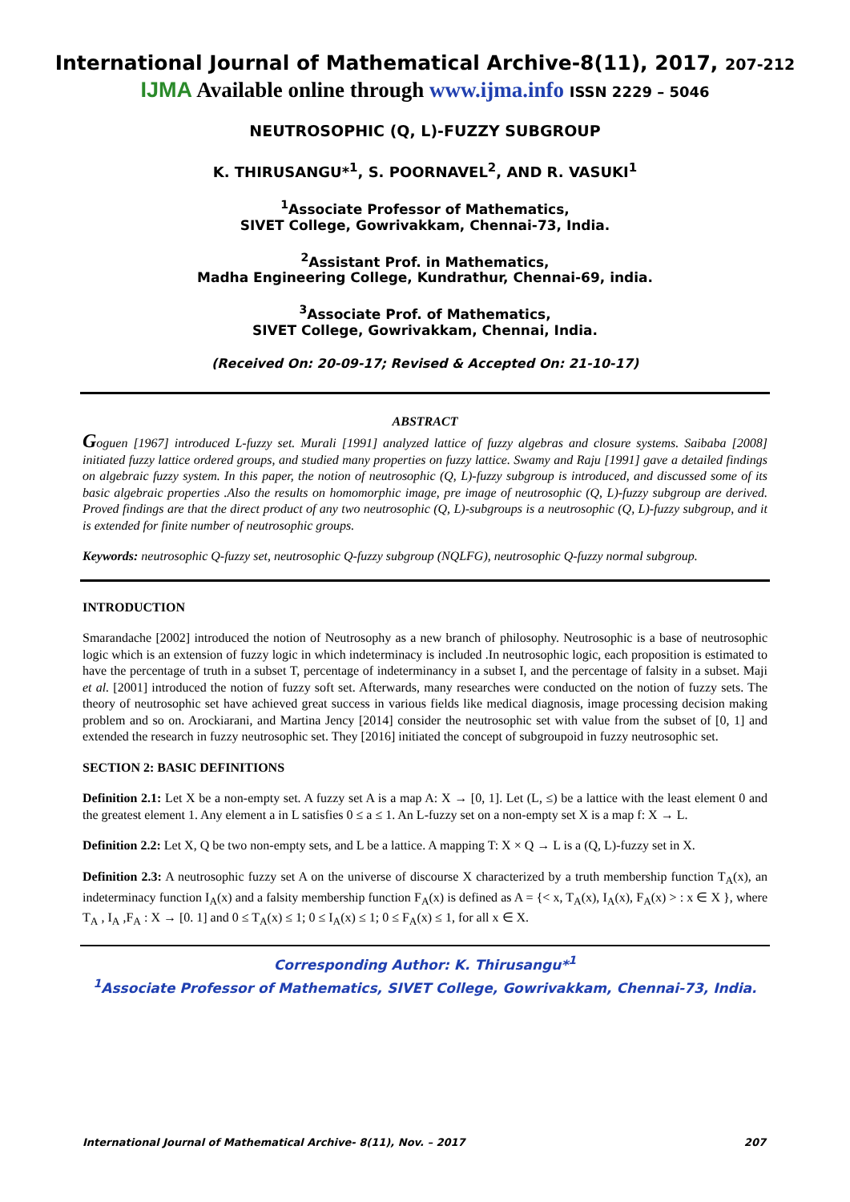International Journal of Mathematical Archive-8(11), 2017, 207-212
IJMA Available online through www.ijma.info ISSN 2229 – 5046
NEUTROSOPHIC (Q, L)-FUZZY SUBGROUP
K. THIRUSANGU*<sup>1</sup>, S. POORNAVEL<sup>2</sup>, AND R. VASUKI<sup>1</sup>
<sup>1</sup> Associate Professor of Mathematics,
SIVET College, Gowrivakkam, Chennai-73, India.
<sup>2</sup> Assistant Prof. in Mathematics,
Madha Engineering College, Kundrathur, Chennai-69, india.
<sup>3</sup> Associate Prof. of Mathematics,
SIVET College, Gowrivakkam, Chennai, India.
(Received On: 20-09-17; Revised & Accepted On: 21-10-17)
ABSTRACT
Goguen [1967] introduced L-fuzzy set. Murali [1991] analyzed lattice of fuzzy algebras and closure systems. Saibaba [2008] initiated fuzzy lattice ordered groups, and studied many properties on fuzzy lattice. Swamy and Raju [1991] gave a detailed findings on algebraic fuzzy system. In this paper, the notion of neutrosophic (Q, L)-fuzzy subgroup is introduced, and discussed some of its basic algebraic properties .Also the results on homomorphic image, pre image of neutrosophic (Q, L)-fuzzy subgroup are derived. Proved findings are that the direct product of any two neutrosophic (Q, L)-subgroups is a neutrosophic (Q, L)-fuzzy subgroup, and it is extended for finite number of neutrosophic groups.
Keywords: neutrosophic Q-fuzzy set, neutrosophic Q-fuzzy subgroup (NQLFG), neutrosophic Q-fuzzy normal subgroup.
INTRODUCTION
Smarandache [2002] introduced the notion of Neutrosophy as a new branch of philosophy. Neutrosophic is a base of neutrosophic logic which is an extension of fuzzy logic in which indeterminacy is included .In neutrosophic logic, each proposition is estimated to have the percentage of truth in a subset T, percentage of indeterminancy in a subset I, and the percentage of falsity in a subset. Maji et al. [2001] introduced the notion of fuzzy soft set. Afterwards, many researches were conducted on the notion of fuzzy sets. The theory of neutrosophic set have achieved great success in various fields like medical diagnosis, image processing decision making problem and so on. Arockiarani, and Martina Jency [2014] consider the neutrosophic set with value from the subset of [0, 1] and extended the research in fuzzy neutrosophic set. They [2016] initiated the concept of subgroupoid in fuzzy neutrosophic set.
SECTION 2: BASIC DEFINITIONS
Definition 2.1: Let X be a non-empty set. A fuzzy set A is a map A: X → [0, 1]. Let (L, ≤) be a lattice with the least element 0 and the greatest element 1. Any element a in L satisfies 0 ≤ a ≤ 1. An L-fuzzy set on a non-empty set X is a map f: X → L.
Definition 2.2: Let X, Q be two non-empty sets, and L be a lattice. A mapping T: X × Q → L is a (Q, L)-fuzzy set in X.
Definition 2.3: A neutrosophic fuzzy set A on the universe of discourse X characterized by a truth membership function T<sub>A</sub>(x), an indeterminacy function I<sub>A</sub>(x) and a falsity membership function F<sub>A</sub>(x) is defined as A = {< x, T<sub>A</sub>(x), I<sub>A</sub>(x), F<sub>A</sub>(x) > : x ∈ X }, where T<sub>A</sub> , I<sub>A</sub> ,F<sub>A</sub> : X → [0. 1] and 0 ≤ T<sub>A</sub>(x) ≤ 1; 0 ≤ I<sub>A</sub>(x) ≤ 1; 0 ≤ F<sub>A</sub>(x) ≤ 1, for all x ∈ X.
Corresponding Author: K. Thirusangu*<sup>1</sup>
<sup>1</sup> Associate Professor of Mathematics, SIVET College, Gowrivakkam, Chennai-73, India.
International Journal of Mathematical Archive- 8(11), Nov. – 2017 207